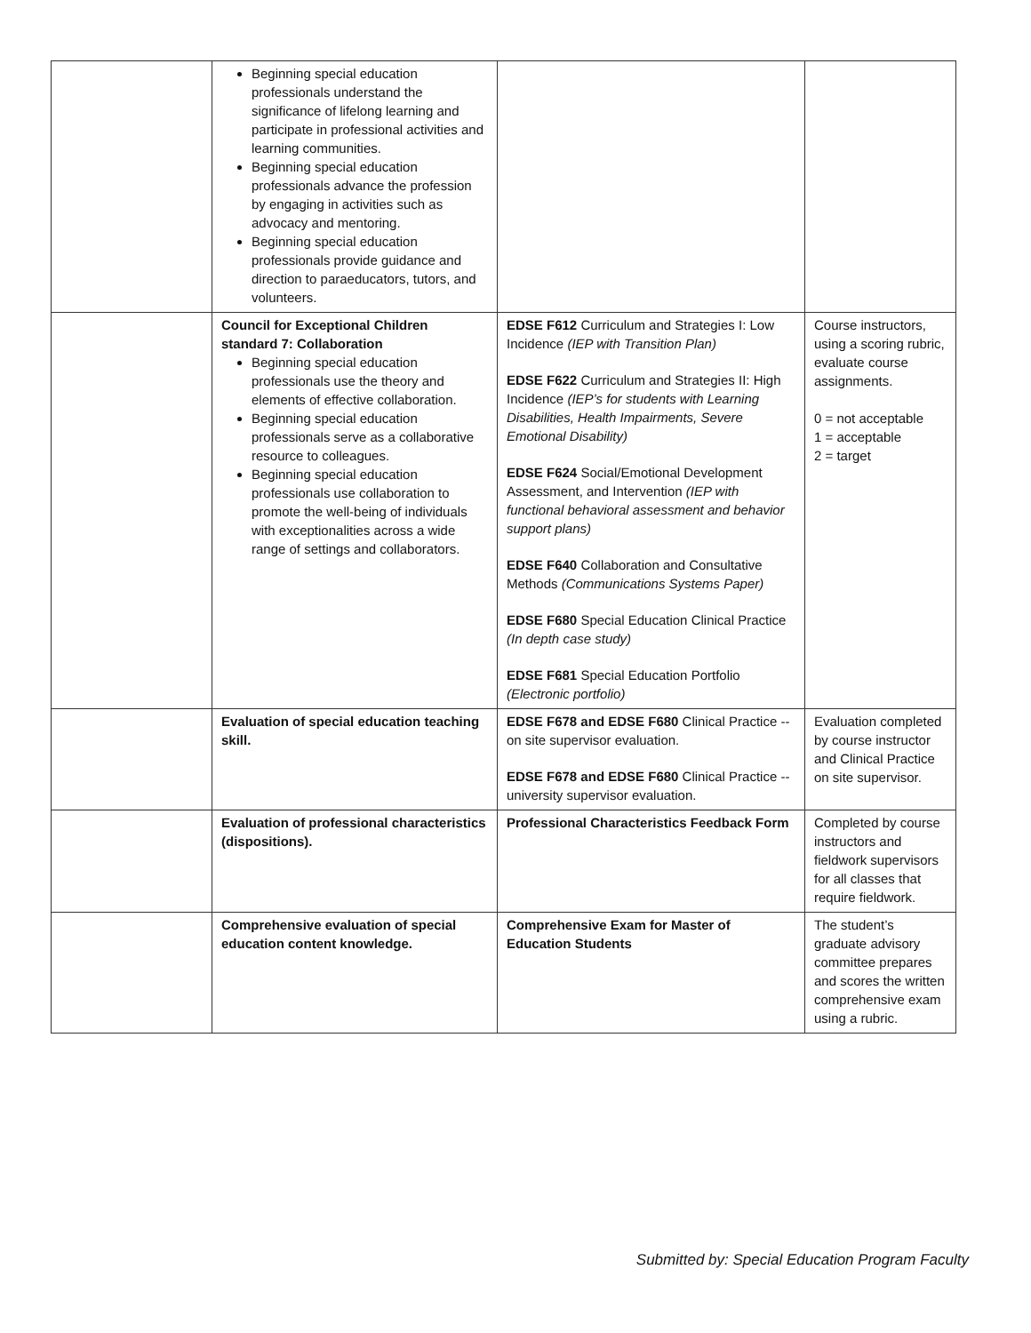| | Beginning special education professionals understand the significance of lifelong learning and participate in professional activities and learning communities. Beginning special education professionals advance the profession by engaging in activities such as advocacy and mentoring. Beginning special education professionals provide guidance and direction to paraeducators, tutors, and volunteers. | | |
| | Council for Exceptional Children standard 7: Collaboration Beginning special education professionals use the theory and elements of effective collaboration. Beginning special education professionals serve as a collaborative resource to colleagues. Beginning special education professionals use collaboration to promote the well-being of individuals with exceptionalities across a wide range of settings and collaborators. | EDSE F612 Curriculum and Strategies I: Low Incidence (IEP with Transition Plan) EDSE F622 Curriculum and Strategies II: High Incidence (IEP’s for students with Learning Disabilities, Health Impairments, Severe Emotional Disability) EDSE F624 Social/Emotional Development Assessment, and Intervention (IEP with functional behavioral assessment and behavior support plans) EDSE F640 Collaboration and Consultative Methods (Communications Systems Paper) EDSE F680 Special Education Clinical Practice (In depth case study) EDSE F681 Special Education Portfolio (Electronic portfolio) | Course instructors, using a scoring rubric, evaluate course assignments. 0 = not acceptable 1 = acceptable 2 = target |
| | Evaluation of special education teaching skill. | EDSE F678 and EDSE F680 Clinical Practice -- on site supervisor evaluation. EDSE F678 and EDSE F680 Clinical Practice -- university supervisor evaluation. | Evaluation completed by course instructor and Clinical Practice on site supervisor. |
| | Evaluation of professional characteristics (dispositions). | Professional Characteristics Feedback Form | Completed by course instructors and fieldwork supervisors for all classes that require fieldwork. |
| | Comprehensive evaluation of special education content knowledge. | Comprehensive Exam for Master of Education Students | The student’s graduate advisory committee prepares and scores the written comprehensive exam using a rubric. |
Submitted by: Special Education Program Faculty